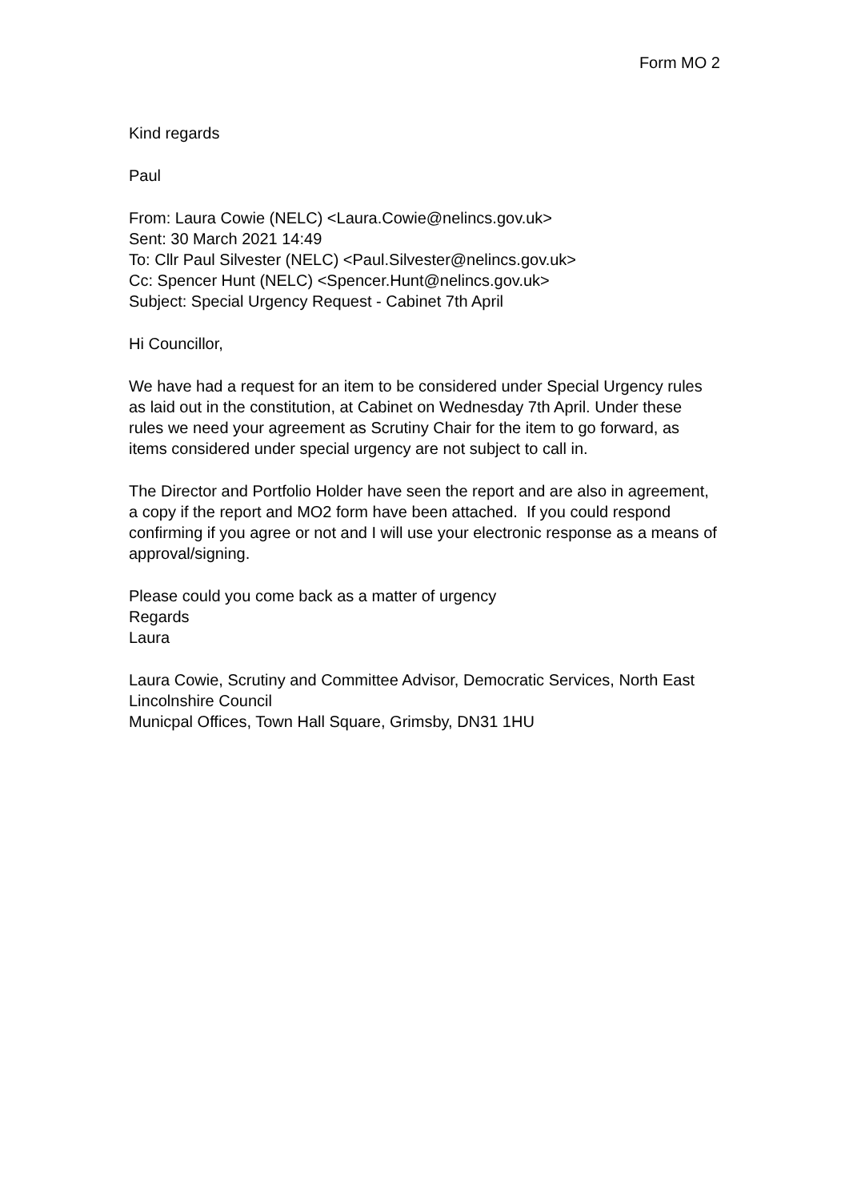Form MO 2
Kind regards
Paul
From: Laura Cowie (NELC) <Laura.Cowie@nelincs.gov.uk>
Sent: 30 March 2021 14:49
To: Cllr Paul Silvester (NELC) <Paul.Silvester@nelincs.gov.uk>
Cc: Spencer Hunt (NELC) <Spencer.Hunt@nelincs.gov.uk>
Subject: Special Urgency Request - Cabinet 7th April
Hi Councillor,
We have had a request for an item to be considered under Special Urgency rules as laid out in the constitution, at Cabinet on Wednesday 7th April. Under these rules we need your agreement as Scrutiny Chair for the item to go forward, as items considered under special urgency are not subject to call in.
The Director and Portfolio Holder have seen the report and are also in agreement, a copy if the report and MO2 form have been attached. If you could respond confirming if you agree or not and I will use your electronic response as a means of approval/signing.
Please could you come back as a matter of urgency
Regards
Laura
Laura Cowie, Scrutiny and Committee Advisor, Democratic Services, North East Lincolnshire Council
Municpal Offices, Town Hall Square, Grimsby, DN31 1HU